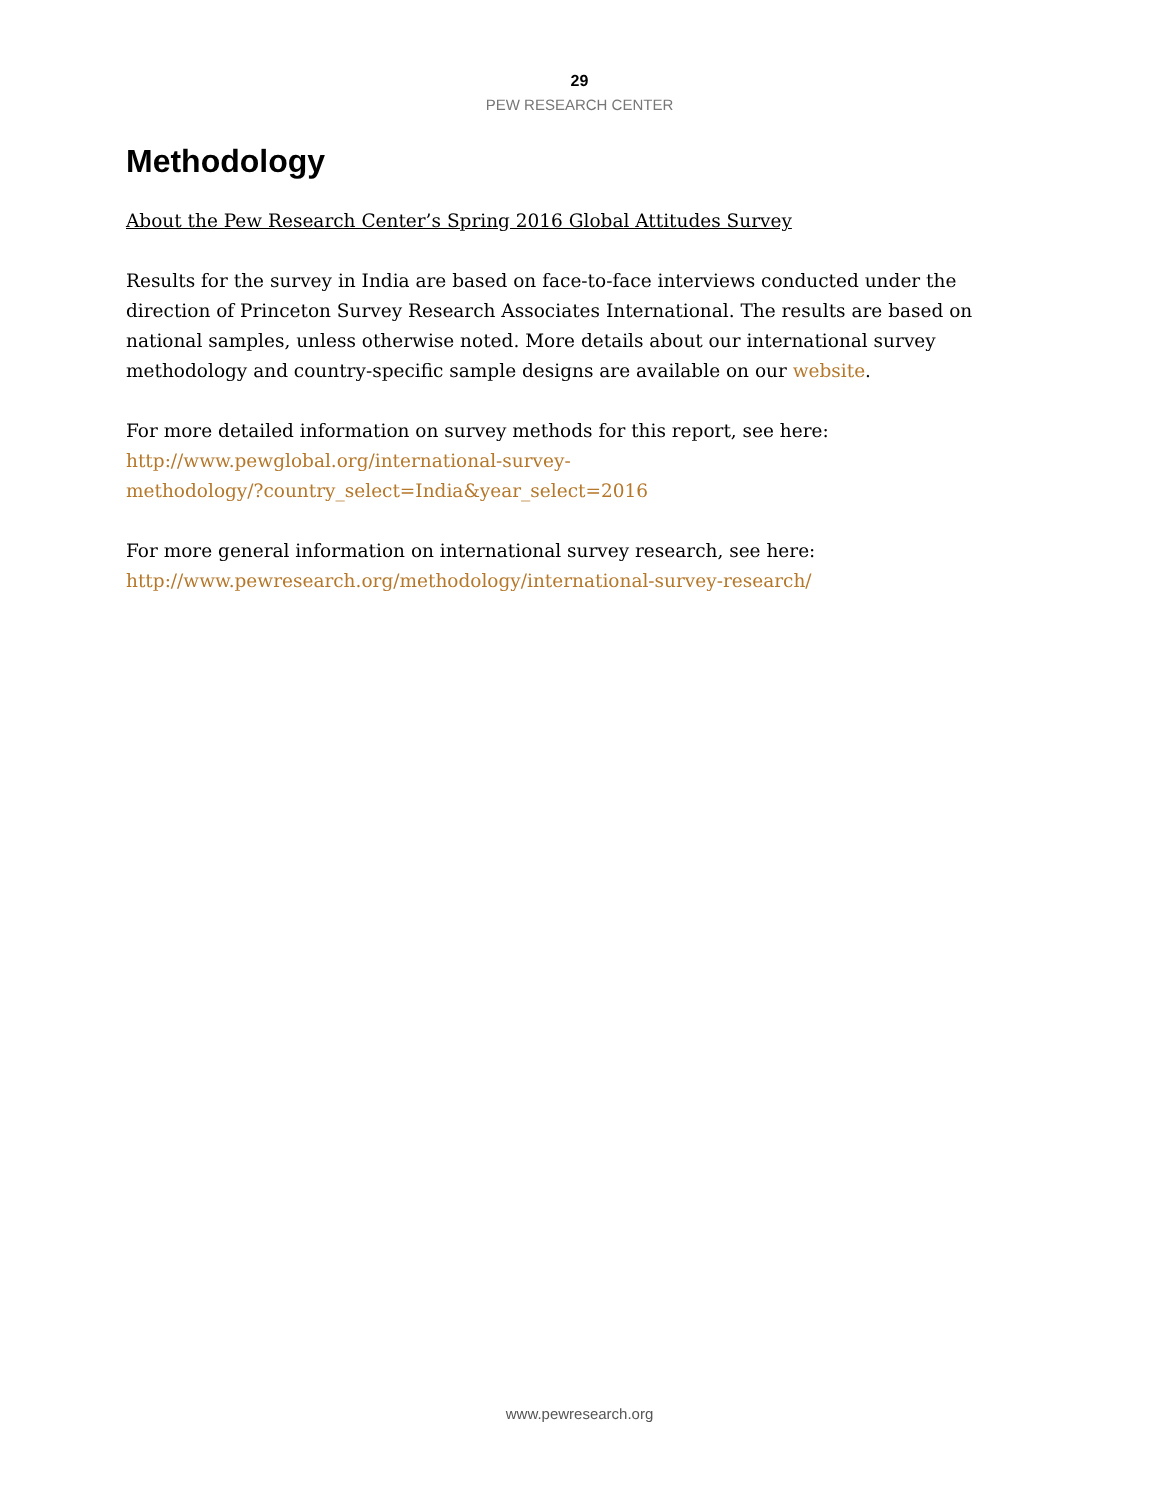29
PEW RESEARCH CENTER
Methodology
About the Pew Research Center’s Spring 2016 Global Attitudes Survey
Results for the survey in India are based on face-to-face interviews conducted under the direction of Princeton Survey Research Associates International. The results are based on national samples, unless otherwise noted. More details about our international survey methodology and country-specific sample designs are available on our website.
For more detailed information on survey methods for this report, see here:
http://www.pewglobal.org/international-survey-
methodology/?country_select=India&year_select=2016
For more general information on international survey research, see here:
http://www.pewresearch.org/methodology/international-survey-research/
www.pewresearch.org